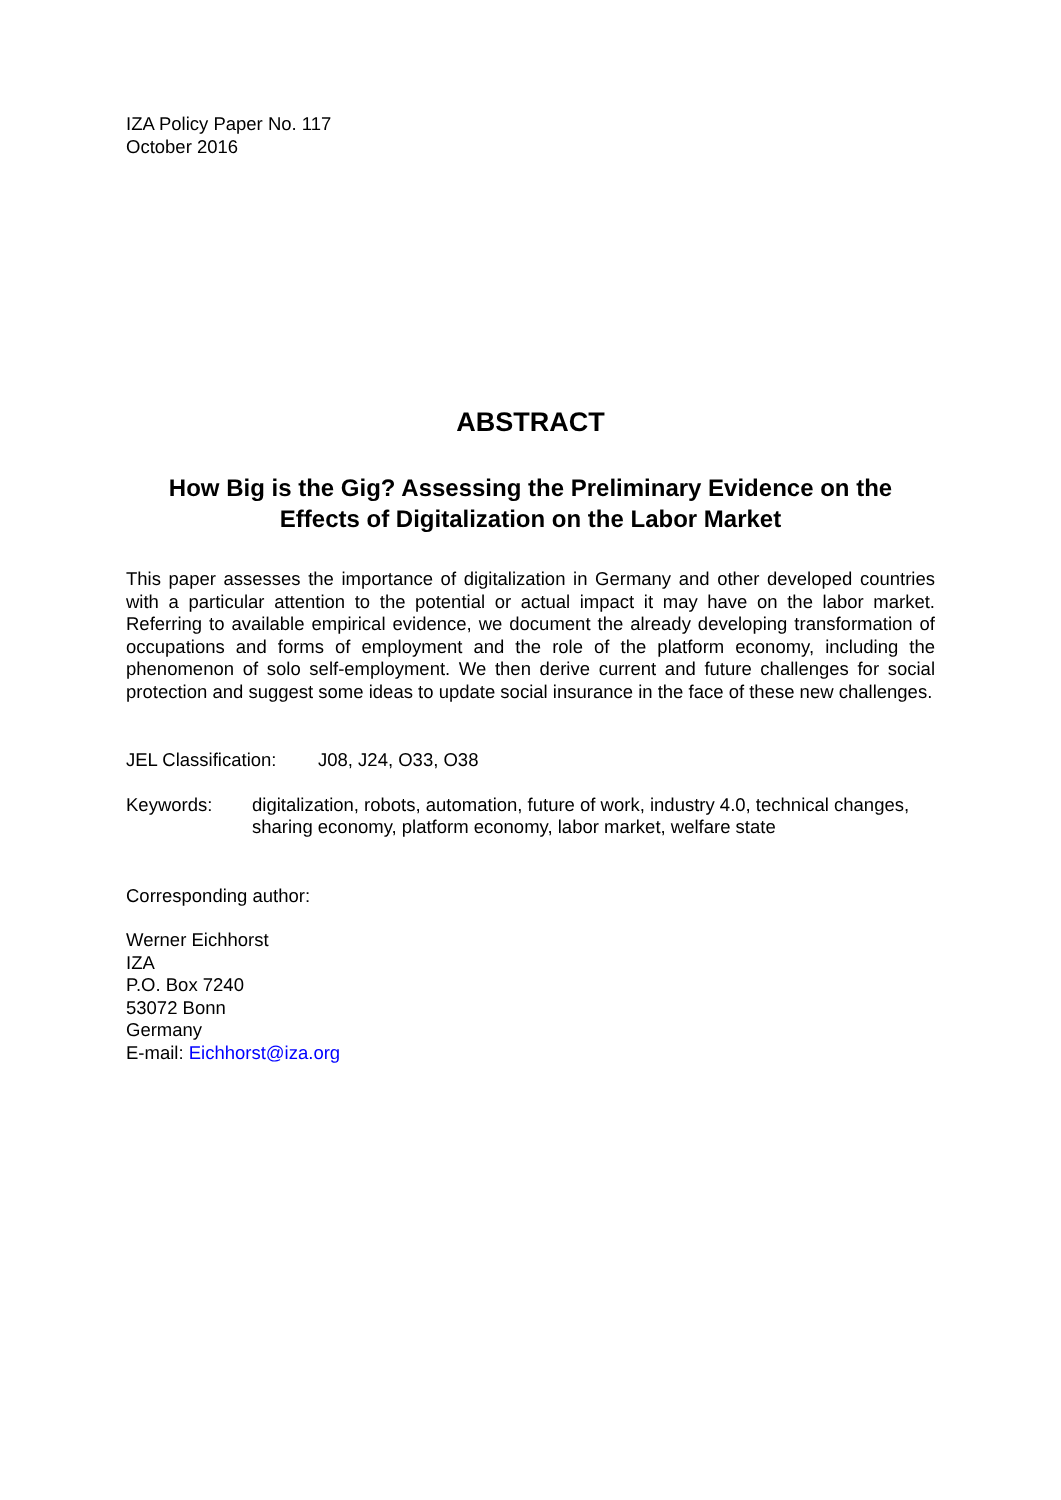IZA Policy Paper No. 117
October 2016
ABSTRACT
How Big is the Gig? Assessing the Preliminary Evidence on the Effects of Digitalization on the Labor Market
This paper assesses the importance of digitalization in Germany and other developed countries with a particular attention to the potential or actual impact it may have on the labor market. Referring to available empirical evidence, we document the already developing transformation of occupations and forms of employment and the role of the platform economy, including the phenomenon of solo self-employment. We then derive current and future challenges for social protection and suggest some ideas to update social insurance in the face of these new challenges.
JEL Classification: J08, J24, O33, O38
Keywords: digitalization, robots, automation, future of work, industry 4.0, technical changes, sharing economy, platform economy, labor market, welfare state
Corresponding author:
Werner Eichhorst
IZA
P.O. Box 7240
53072 Bonn
Germany
E-mail: Eichhorst@iza.org